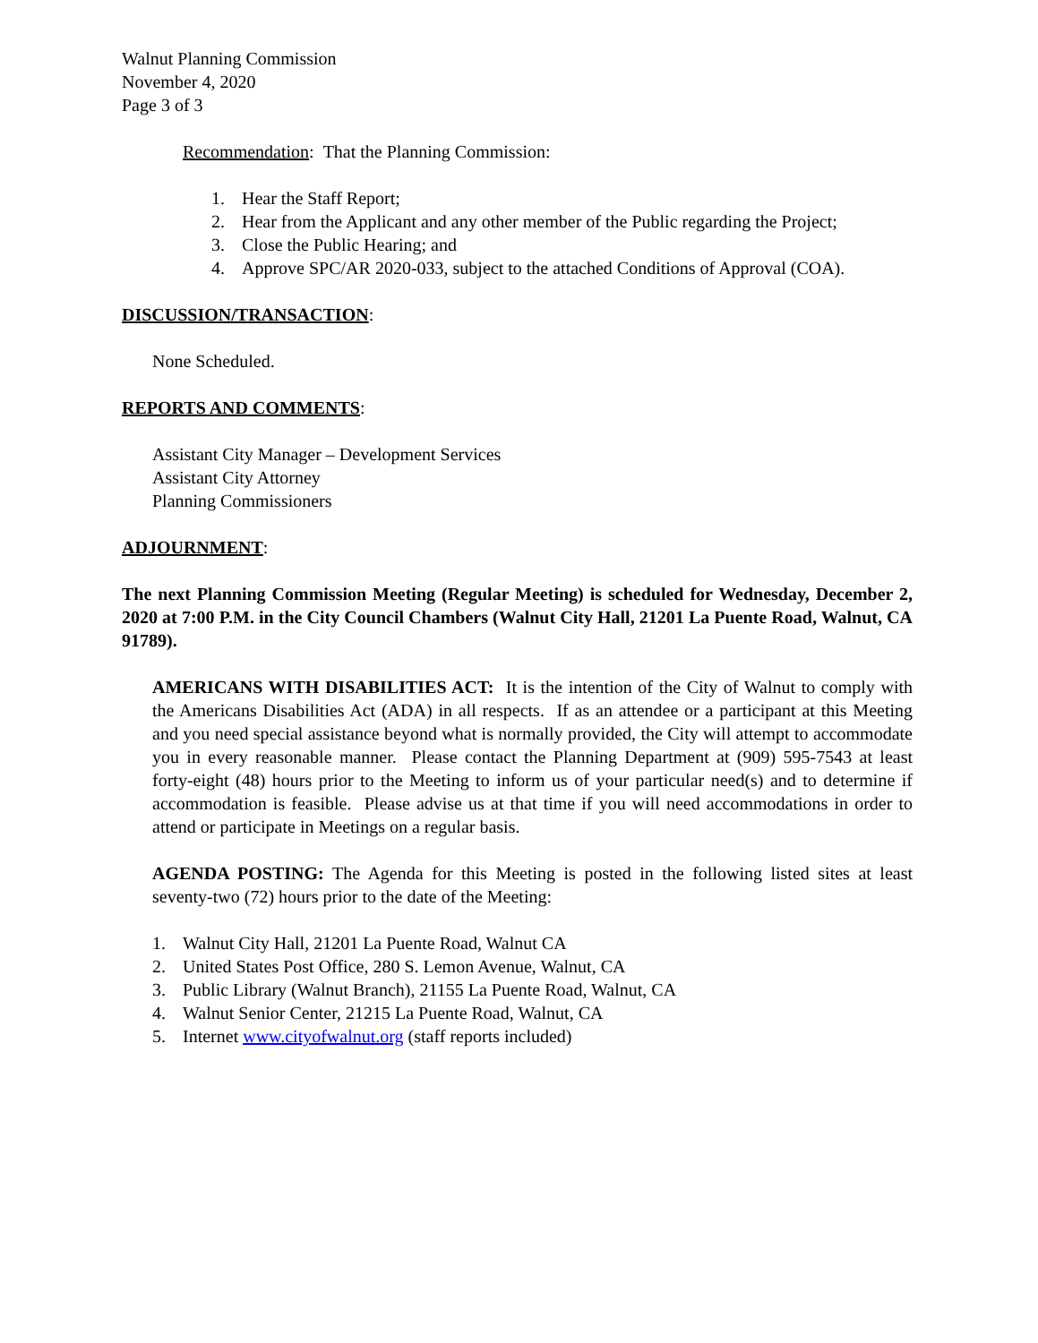Walnut Planning Commission
November 4, 2020
Page 3 of 3
Recommendation: That the Planning Commission:
1. Hear the Staff Report;
2. Hear from the Applicant and any other member of the Public regarding the Project;
3. Close the Public Hearing; and
4. Approve SPC/AR 2020-033, subject to the attached Conditions of Approval (COA).
DISCUSSION/TRANSACTION:
None Scheduled.
REPORTS AND COMMENTS:
Assistant City Manager – Development Services
Assistant City Attorney
Planning Commissioners
ADJOURNMENT:
The next Planning Commission Meeting (Regular Meeting) is scheduled for Wednesday, December 2, 2020 at 7:00 P.M. in the City Council Chambers (Walnut City Hall, 21201 La Puente Road, Walnut, CA 91789).
AMERICANS WITH DISABILITIES ACT: It is the intention of the City of Walnut to comply with the Americans Disabilities Act (ADA) in all respects. If as an attendee or a participant at this Meeting and you need special assistance beyond what is normally provided, the City will attempt to accommodate you in every reasonable manner. Please contact the Planning Department at (909) 595-7543 at least forty-eight (48) hours prior to the Meeting to inform us of your particular need(s) and to determine if accommodation is feasible. Please advise us at that time if you will need accommodations in order to attend or participate in Meetings on a regular basis.
AGENDA POSTING: The Agenda for this Meeting is posted in the following listed sites at least seventy-two (72) hours prior to the date of the Meeting:
1. Walnut City Hall, 21201 La Puente Road, Walnut CA
2. United States Post Office, 280 S. Lemon Avenue, Walnut, CA
3. Public Library (Walnut Branch), 21155 La Puente Road, Walnut, CA
4. Walnut Senior Center, 21215 La Puente Road, Walnut, CA
5. Internet www.cityofwalnut.org (staff reports included)